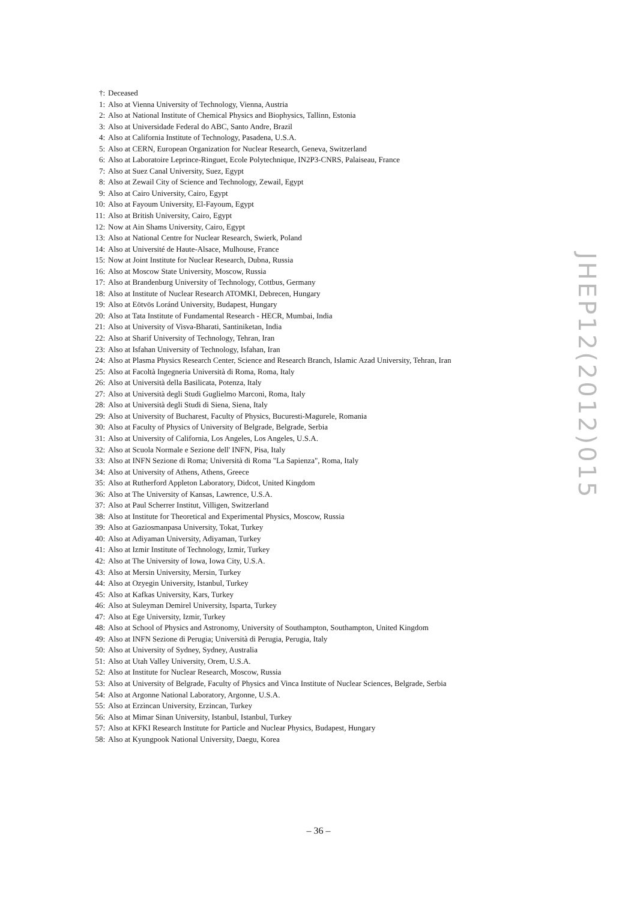†: Deceased
1: Also at Vienna University of Technology, Vienna, Austria
2: Also at National Institute of Chemical Physics and Biophysics, Tallinn, Estonia
3: Also at Universidade Federal do ABC, Santo Andre, Brazil
4: Also at California Institute of Technology, Pasadena, U.S.A.
5: Also at CERN, European Organization for Nuclear Research, Geneva, Switzerland
6: Also at Laboratoire Leprince-Ringuet, Ecole Polytechnique, IN2P3-CNRS, Palaiseau, France
7: Also at Suez Canal University, Suez, Egypt
8: Also at Zewail City of Science and Technology, Zewail, Egypt
9: Also at Cairo University, Cairo, Egypt
10: Also at Fayoum University, El-Fayoum, Egypt
11: Also at British University, Cairo, Egypt
12: Now at Ain Shams University, Cairo, Egypt
13: Also at National Centre for Nuclear Research, Swierk, Poland
14: Also at Université de Haute-Alsace, Mulhouse, France
15: Now at Joint Institute for Nuclear Research, Dubna, Russia
16: Also at Moscow State University, Moscow, Russia
17: Also at Brandenburg University of Technology, Cottbus, Germany
18: Also at Institute of Nuclear Research ATOMKI, Debrecen, Hungary
19: Also at Eötvös Loránd University, Budapest, Hungary
20: Also at Tata Institute of Fundamental Research - HECR, Mumbai, India
21: Also at University of Visva-Bharati, Santiniketan, India
22: Also at Sharif University of Technology, Tehran, Iran
23: Also at Isfahan University of Technology, Isfahan, Iran
24: Also at Plasma Physics Research Center, Science and Research Branch, Islamic Azad University, Tehran, Iran
25: Also at Facoltà Ingegneria Università di Roma, Roma, Italy
26: Also at Università della Basilicata, Potenza, Italy
27: Also at Università degli Studi Guglielmo Marconi, Roma, Italy
28: Also at Università degli Studi di Siena, Siena, Italy
29: Also at University of Bucharest, Faculty of Physics, Bucuresti-Magurele, Romania
30: Also at Faculty of Physics of University of Belgrade, Belgrade, Serbia
31: Also at University of California, Los Angeles, Los Angeles, U.S.A.
32: Also at Scuola Normale e Sezione dell' INFN, Pisa, Italy
33: Also at INFN Sezione di Roma; Università di Roma "La Sapienza", Roma, Italy
34: Also at University of Athens, Athens, Greece
35: Also at Rutherford Appleton Laboratory, Didcot, United Kingdom
36: Also at The University of Kansas, Lawrence, U.S.A.
37: Also at Paul Scherrer Institut, Villigen, Switzerland
38: Also at Institute for Theoretical and Experimental Physics, Moscow, Russia
39: Also at Gaziosmanpasa University, Tokat, Turkey
40: Also at Adiyaman University, Adiyaman, Turkey
41: Also at Izmir Institute of Technology, Izmir, Turkey
42: Also at The University of Iowa, Iowa City, U.S.A.
43: Also at Mersin University, Mersin, Turkey
44: Also at Ozyegin University, Istanbul, Turkey
45: Also at Kafkas University, Kars, Turkey
46: Also at Suleyman Demirel University, Isparta, Turkey
47: Also at Ege University, Izmir, Turkey
48: Also at School of Physics and Astronomy, University of Southampton, Southampton, United Kingdom
49: Also at INFN Sezione di Perugia; Università di Perugia, Perugia, Italy
50: Also at University of Sydney, Sydney, Australia
51: Also at Utah Valley University, Orem, U.S.A.
52: Also at Institute for Nuclear Research, Moscow, Russia
53: Also at University of Belgrade, Faculty of Physics and Vinca Institute of Nuclear Sciences, Belgrade, Serbia
54: Also at Argonne National Laboratory, Argonne, U.S.A.
55: Also at Erzincan University, Erzincan, Turkey
56: Also at Mimar Sinan University, Istanbul, Istanbul, Turkey
57: Also at KFKI Research Institute for Particle and Nuclear Physics, Budapest, Hungary
58: Also at Kyungpook National University, Daegu, Korea
JHEP12(2012)015
– 36 –